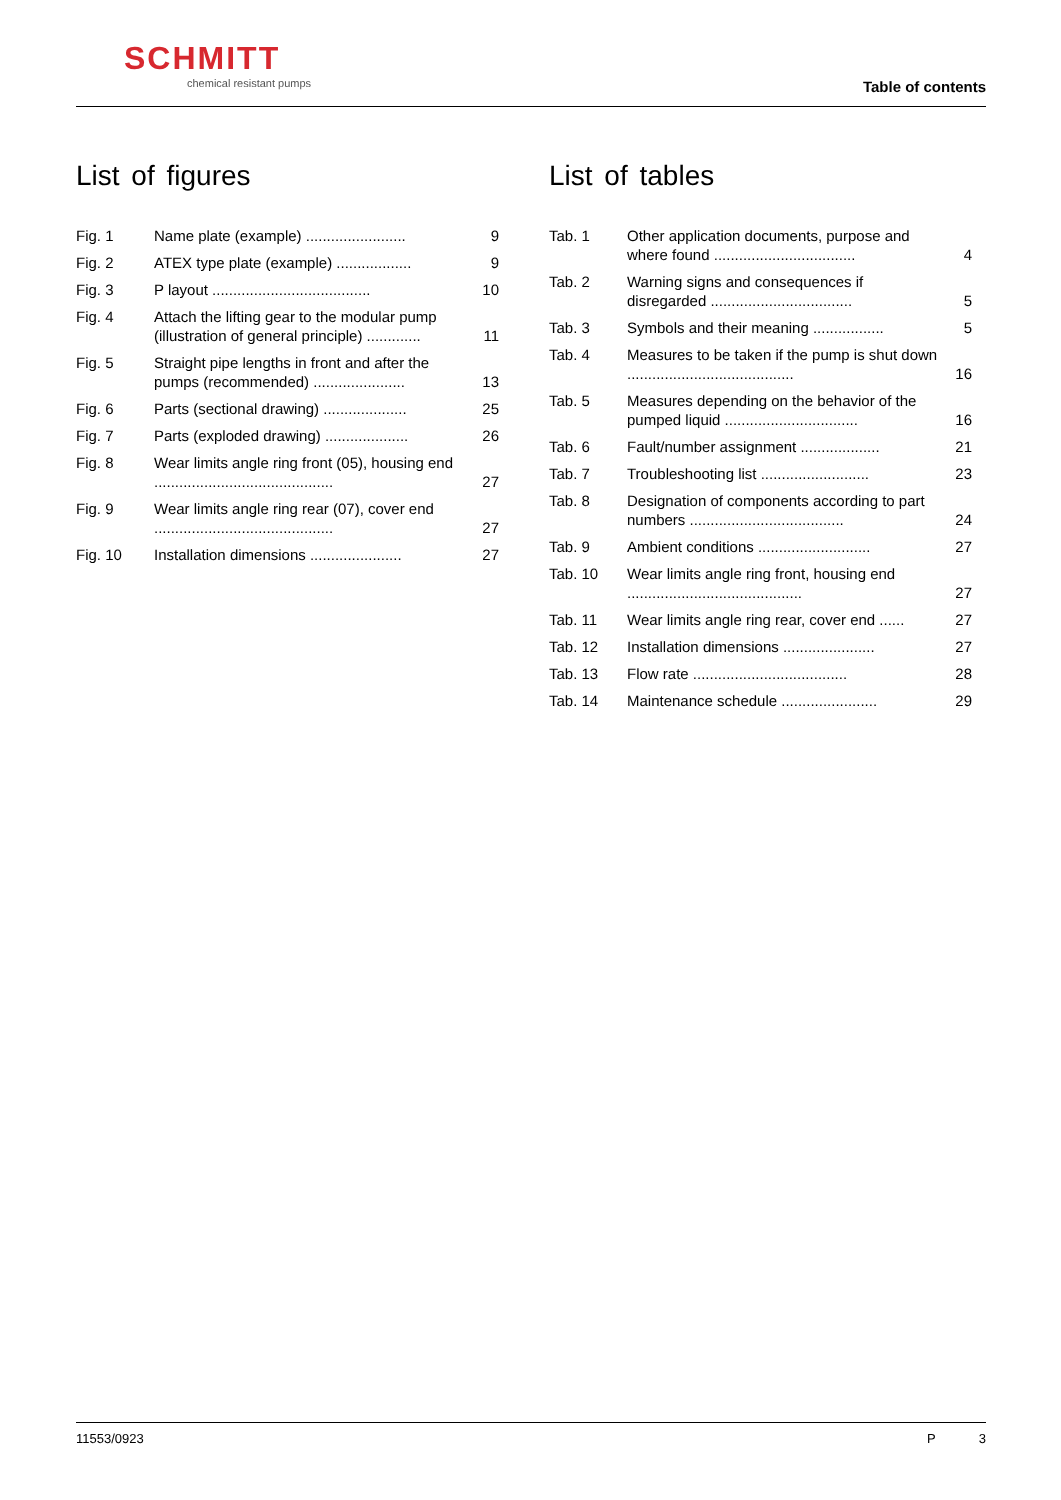SCHMITT
chemical resistant pumps
Table of contents
List of figures
| Fig. 1 | Name plate (example) ........................ | 9 |
| Fig. 2 | ATEX type plate (example) .................. | 9 |
| Fig. 3 | P layout ...................................... | 10 |
| Fig. 4 | Attach the lifting gear to the modular pump (illustration of general principle) ............. | 11 |
| Fig. 5 | Straight pipe lengths in front and after the pumps (recommended) ...................... | 13 |
| Fig. 6 | Parts (sectional drawing) .................... | 25 |
| Fig. 7 | Parts (exploded drawing) .................... | 26 |
| Fig. 8 | Wear limits angle ring front (05), housing end ........................................... | 27 |
| Fig. 9 | Wear limits angle ring rear (07), cover end ........................................... | 27 |
| Fig. 10 | Installation dimensions ...................... | 27 |
List of tables
| Tab. 1 | Other application documents, purpose and where found .................................. | 4 |
| Tab. 2 | Warning signs and consequences if disregarded .................................. | 5 |
| Tab. 3 | Symbols and their meaning ................. | 5 |
| Tab. 4 | Measures to be taken if the pump is shut down ........................................ | 16 |
| Tab. 5 | Measures depending on the behavior of the pumped liquid ................................ | 16 |
| Tab. 6 | Fault/number assignment ................... | 21 |
| Tab. 7 | Troubleshooting list .......................... | 23 |
| Tab. 8 | Designation of components according to part numbers ..................................... | 24 |
| Tab. 9 | Ambient conditions ........................... | 27 |
| Tab. 10 | Wear limits angle ring front, housing end .......................................... | 27 |
| Tab. 11 | Wear limits angle ring rear, cover end ...... | 27 |
| Tab. 12 | Installation dimensions ...................... | 27 |
| Tab. 13 | Flow rate ..................................... | 28 |
| Tab. 14 | Maintenance schedule ....................... | 29 |
11553/0923 P 3